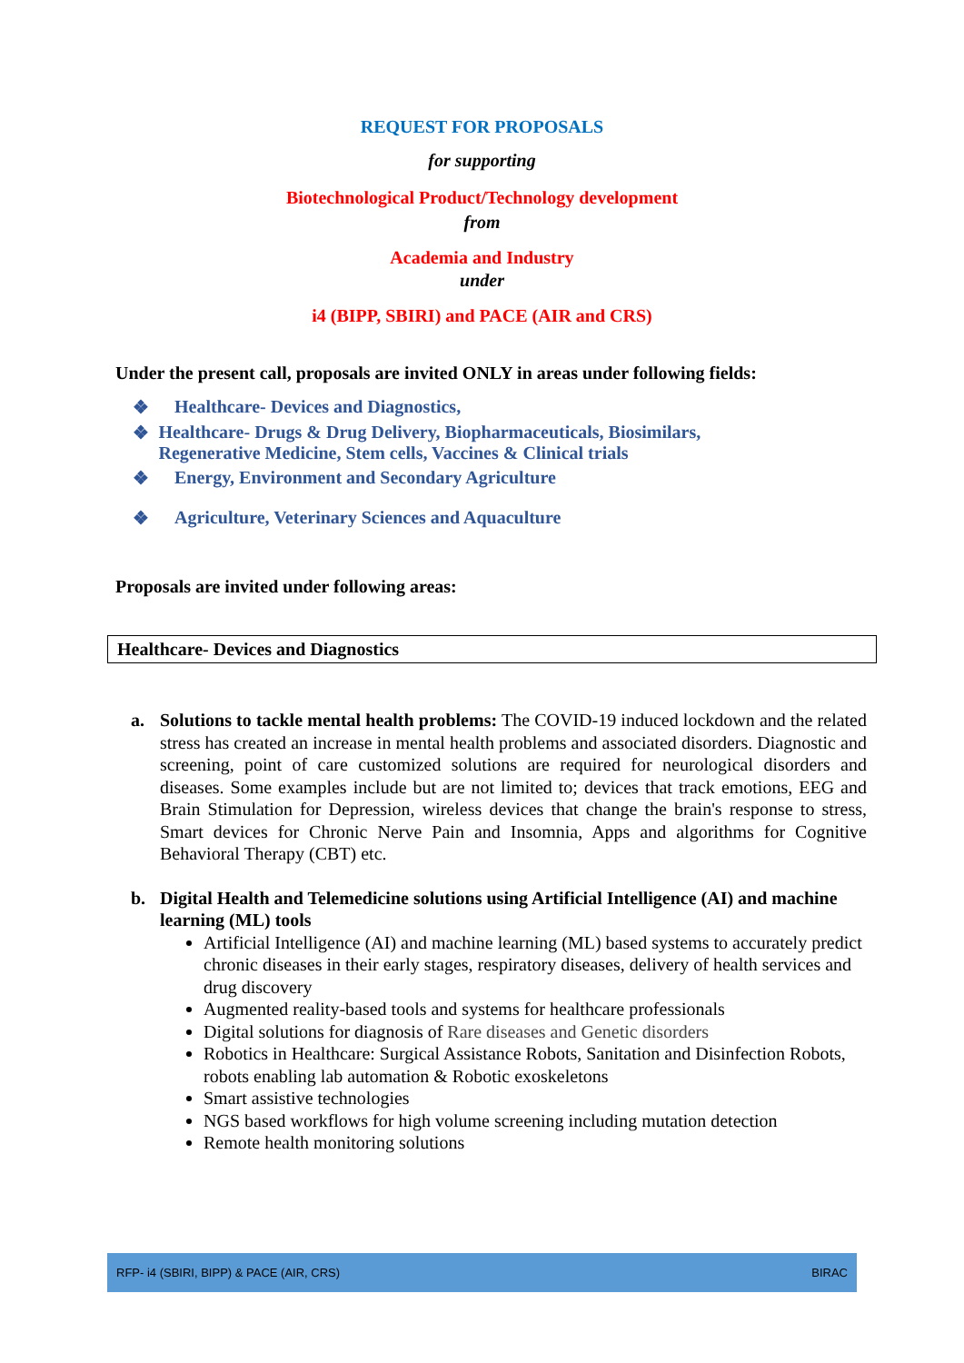REQUEST FOR PROPOSALS
for supporting
Biotechnological Product/Technology development
from
Academia and Industry
under
i4 (BIPP, SBIRI) and PACE (AIR and CRS)
Under the present call, proposals are invited ONLY in areas under following fields:
❖ Healthcare- Devices and Diagnostics,
❖ Healthcare- Drugs & Drug Delivery, Biopharmaceuticals, Biosimilars, Regenerative Medicine, Stem cells, Vaccines & Clinical trials
❖ Energy, Environment and Secondary Agriculture
❖ Agriculture, Veterinary Sciences and Aquaculture
Proposals are invited under following areas:
| Healthcare- Devices and Diagnostics |
| --- |
a. Solutions to tackle mental health problems: The COVID-19 induced lockdown and the related stress has created an increase in mental health problems and associated disorders. Diagnostic and screening, point of care customized solutions are required for neurological disorders and diseases. Some examples include but are not limited to; devices that track emotions, EEG and Brain Stimulation for Depression, wireless devices that change the brain's response to stress, Smart devices for Chronic Nerve Pain and Insomnia, Apps and algorithms for Cognitive Behavioral Therapy (CBT) etc.
b. Digital Health and Telemedicine solutions using Artificial Intelligence (AI) and machine learning (ML) tools
Artificial Intelligence (AI) and machine learning (ML) based systems to accurately predict chronic diseases in their early stages, respiratory diseases, delivery of health services and drug discovery
Augmented reality-based tools and systems for healthcare professionals
Digital solutions for diagnosis of Rare diseases and Genetic disorders
Robotics in Healthcare: Surgical Assistance Robots, Sanitation and Disinfection Robots, robots enabling lab automation & Robotic exoskeletons
Smart assistive technologies
NGS based workflows for high volume screening including mutation detection
Remote health monitoring solutions
RFP- i4 (SBIRI, BIPP) & PACE (AIR, CRS) BIRAC